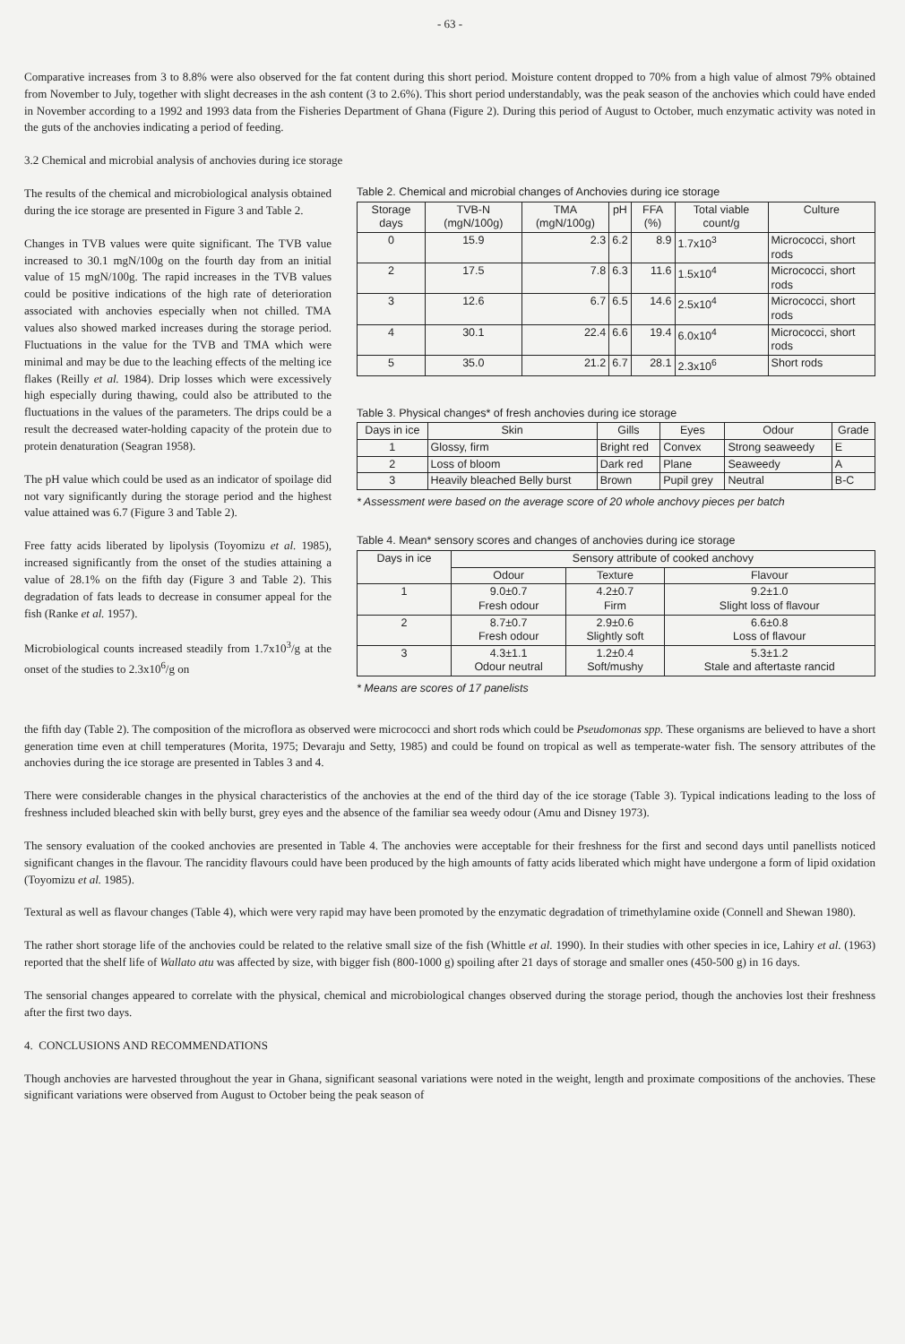- 63 -
Comparative increases from 3 to 8.8% were also observed for the fat content during this short period. Moisture content dropped to 70% from a high value of almost 79% obtained from November to July, together with slight decreases in the ash content (3 to 2.6%). This short period understandably, was the peak season of the anchovies which could have ended in November according to a 1992 and 1993 data from the Fisheries Department of Ghana (Figure 2). During this period of August to October, much enzymatic activity was noted in the guts of the anchovies indicating a period of feeding.
3.2 Chemical and microbial analysis of anchovies during ice storage
The results of the chemical and microbiological analysis obtained during the ice storage are presented in Figure 3 and Table 2.
Changes in TVB values were quite significant. The TVB value increased to 30.1 mgN/100g on the fourth day from an initial value of 15 mgN/100g. The rapid increases in the TVB values could be positive indications of the high rate of deterioration associated with anchovies especially when not chilled. TMA values also showed marked increases during the storage period. Fluctuations in the value for the TVB and TMA which were minimal and may be due to the leaching effects of the melting ice flakes (Reilly et al. 1984). Drip losses which were excessively high especially during thawing, could also be attributed to the fluctuations in the values of the parameters. The drips could be a result the decreased water-holding capacity of the protein due to protein denaturation (Seagran 1958).
The pH value which could be used as an indicator of spoilage did not vary significantly during the storage period and the highest value attained was 6.7 (Figure 3 and Table 2).
Free fatty acids liberated by lipolysis (Toyomizu et al. 1985), increased significantly from the onset of the studies attaining a value of 28.1% on the fifth day (Figure 3 and Table 2). This degradation of fats leads to decrease in consumer appeal for the fish (Ranke et al. 1957).
Microbiological counts increased steadily from 1.7x10<sup>3</sup>/g at the onset of the studies to 2.3x10<sup>6</sup>/g on
Table 2. Chemical and microbial changes of Anchovies during ice storage
| Storage days | TVB-N (mgN/100g) | TMA (mgN/100g) | pH | FFA (%) | Total viable count/g | Culture |
| --- | --- | --- | --- | --- | --- | --- |
| 0 | 15.9 | 2.3 | 6.2 | 8.9 | 1.7x10<sup>3</sup> | Micrococci, short rods |
| 2 | 17.5 | 7.8 | 6.3 | 11.6 | 1.5x10<sup>4</sup> | Micrococci, short rods |
| 3 | 12.6 | 6.7 | 6.5 | 14.6 | 2.5x10<sup>4</sup> | Micrococci, short rods |
| 4 | 30.1 | 22.4 | 6.6 | 19.4 | 6.0x10<sup>4</sup> | Micrococci, short rods |
| 5 | 35.0 | 21.2 | 6.7 | 28.1 | 2.3x10<sup>6</sup> | Short rods |
Table 3. Physical changes* of fresh anchovies during ice storage
| Days in ice | Skin | Gills | Eyes | Odour | Grade |
| --- | --- | --- | --- | --- | --- |
| 1 | Glossy, firm | Bright red | Convex | Strong seaweedy | E |
| 2 | Loss of bloom | Dark red | Plane | Seaweedy | A |
| 3 | Heavily bleached Belly burst | Brown | Pupil grey | Neutral | B-C |
* Assessment were based on the average score of 20 whole anchovy pieces per batch
Table 4. Mean* sensory scores and changes of anchovies during ice storage
| Days in ice | Sensory attribute of cooked anchovy | | |
| --- | --- | --- | --- |
| | Odour | Texture | Flavour |
| 1 | 9.0±0.7 Fresh odour | 4.2±0.7 Firm | 9.2±1.0 Slight loss of flavour |
| 2 | 8.7±0.7 Fresh odour | 2.9±0.6 Slightly soft | 6.6±0.8 Loss of flavour |
| 3 | 4.3±1.1 Odour neutral | 1.2±0.4 Soft/mushy | 5.3±1.2 Stale and aftertaste rancid |
* Means are scores of 17 panelists
the fifth day (Table 2). The composition of the microflora as observed were micrococci and short rods which could be Pseudomonas spp. These organisms are believed to have a short generation time even at chill temperatures (Morita, 1975; Devaraju and Setty, 1985) and could be found on tropical as well as temperate-water fish. The sensory attributes of the anchovies during the ice storage are presented in Tables 3 and 4.
There were considerable changes in the physical characteristics of the anchovies at the end of the third day of the ice storage (Table 3). Typical indications leading to the loss of freshness included bleached skin with belly burst, grey eyes and the absence of the familiar sea weedy odour (Amu and Disney 1973).
The sensory evaluation of the cooked anchovies are presented in Table 4. The anchovies were acceptable for their freshness for the first and second days until panellists noticed significant changes in the flavour. The rancidity flavours could have been produced by the high amounts of fatty acids liberated which might have undergone a form of lipid oxidation (Toyomizu et al. 1985).
Textural as well as flavour changes (Table 4), which were very rapid may have been promoted by the enzymatic degradation of trimethylamine oxide (Connell and Shewan 1980).
The rather short storage life of the anchovies could be related to the relative small size of the fish (Whittle et al. 1990). In their studies with other species in ice, Lahiry et al. (1963) reported that the shelf life of Wallato atu was affected by size, with bigger fish (800-1000 g) spoiling after 21 days of storage and smaller ones (450-500 g) in 16 days.
The sensorial changes appeared to correlate with the physical, chemical and microbiological changes observed during the storage period, though the anchovies lost their freshness after the first two days.
4. CONCLUSIONS AND RECOMMENDATIONS
Though anchovies are harvested throughout the year in Ghana, significant seasonal variations were noted in the weight, length and proximate compositions of the anchovies. These significant variations were observed from August to October being the peak season of